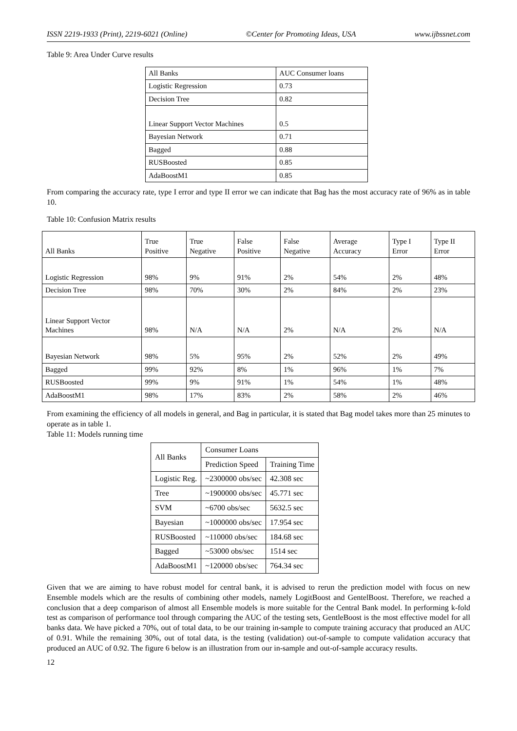ISSN 2219-1933 (Print), 2219-6021 (Online) ©Center for Promoting Ideas, USA www.ijbssnet.com
Table 9: Area Under Curve results
| All Banks | AUC Consumer loans |
| --- | --- |
| Logistic Regression | 0.73 |
| Decision Tree | 0.82 |
| Linear Support Vector Machines | 0.5 |
| Bayesian Network | 0.71 |
| Bagged | 0.88 |
| RUSBoosted | 0.85 |
| AdaBoostM1 | 0.85 |
From comparing the accuracy rate, type I error and type II error we can indicate that Bag has the most accuracy rate of 96% as in table 10.
Table 10: Confusion Matrix results
| All Banks | True Positive | True Negative | False Positive | False Negative | Average Accuracy | Type I Error | Type II Error |
| --- | --- | --- | --- | --- | --- | --- | --- |
| Logistic Regression | 98% | 9% | 91% | 2% | 54% | 2% | 48% |
| Decision Tree | 98% | 70% | 30% | 2% | 84% | 2% | 23% |
| Linear Support Vector Machines | 98% | N/A | N/A | 2% | N/A | 2% | N/A |
| Bayesian Network | 98% | 5% | 95% | 2% | 52% | 2% | 49% |
| Bagged | 99% | 92% | 8% | 1% | 96% | 1% | 7% |
| RUSBoosted | 99% | 9% | 91% | 1% | 54% | 1% | 48% |
| AdaBoostM1 | 98% | 17% | 83% | 2% | 58% | 2% | 46% |
From examining the efficiency of all models in general, and Bag in particular, it is stated that Bag model takes more than 25 minutes to operate as in table 1.
Table 11: Models running time
| All Banks | Consumer Loans | |
| --- | --- | --- |
| | Prediction Speed | Training Time |
| Logistic Reg. | ~2300000 obs/sec | 42.308 sec |
| Tree | ~1900000 obs/sec | 45.771 sec |
| SVM | ~6700 obs/sec | 5632.5 sec |
| Bayesian | ~1000000 obs/sec | 17.954 sec |
| RUSBoosted | ~110000 obs/sec | 184.68 sec |
| Bagged | ~53000 obs/sec | 1514 sec |
| AdaBoostM1 | ~120000 obs/sec | 764.34 sec |
Given that we are aiming to have robust model for central bank, it is advised to rerun the prediction model with focus on new Ensemble models which are the results of combining other models, namely LogitBoost and GentelBoost. Therefore, we reached a conclusion that a deep comparison of almost all Ensemble models is more suitable for the Central Bank model. In performing k-fold test as comparison of performance tool through comparing the AUC of the testing sets, GentleBoost is the most effective model for all banks data. We have picked a 70%, out of total data, to be our training in-sample to compute training accuracy that produced an AUC of 0.91. While the remaining 30%, out of total data, is the testing (validation) out-of-sample to compute validation accuracy that produced an AUC of 0.92. The figure 6 below is an illustration from our in-sample and out-of-sample accuracy results.
12